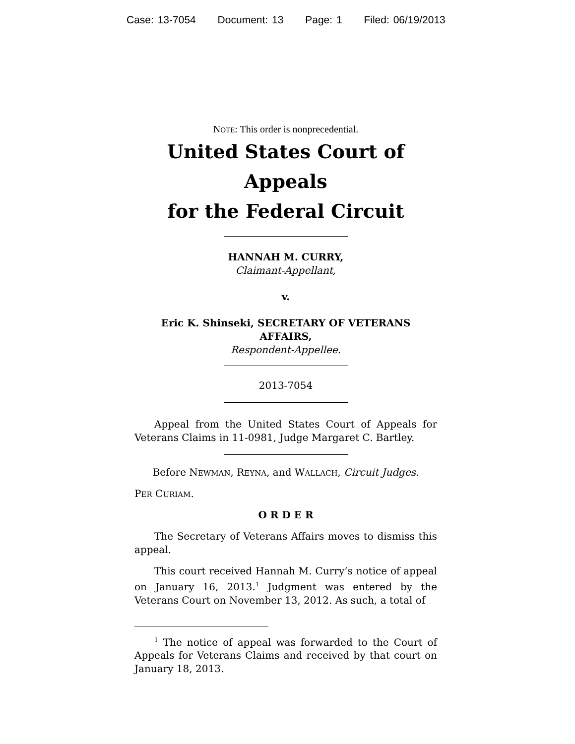Case: 13-7054 Document: 13 Page: 1 Filed: 06/19/2013
NOTE: This order is nonprecedential.
United States Court of Appeals
for the Federal Circuit
HANNAH M. CURRY,
Claimant-Appellant,
v.
Eric K. Shinseki, SECRETARY OF VETERANS AFFAIRS,
Respondent-Appellee.
2013-7054
Appeal from the United States Court of Appeals for Veterans Claims in 11-0981, Judge Margaret C. Bartley.
Before NEWMAN, REYNA, and WALLACH, Circuit Judges.
PER CURIAM.
O R D E R
The Secretary of Veterans Affairs moves to dismiss this appeal.
This court received Hannah M. Curry’s notice of appeal on January 16, 2013.<sup>1</sup> Judgment was entered by the Veterans Court on November 13, 2012. As such, a total of
<sup>1</sup> The notice of appeal was forwarded to the Court of Appeals for Veterans Claims and received by that court on January 18, 2013.